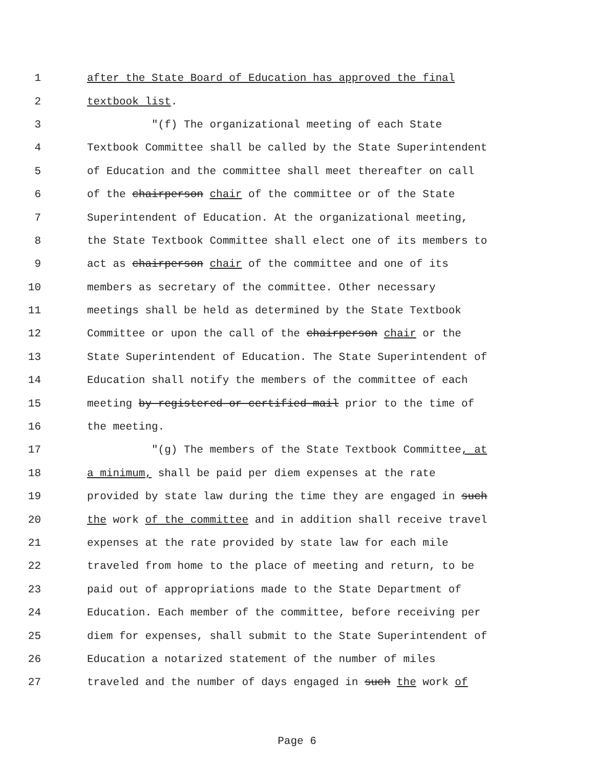1 after the State Board of Education has approved the final
2 textbook list.
3 "(f) The organizational meeting of each State
4 Textbook Committee shall be called by the State Superintendent
5 of Education and the committee shall meet thereafter on call
6 of the chairperson chair of the committee or of the State
7 Superintendent of Education. At the organizational meeting,
8 the State Textbook Committee shall elect one of its members to
9 act as chairperson chair of the committee and one of its
10 members as secretary of the committee. Other necessary
11 meetings shall be held as determined by the State Textbook
12 Committee or upon the call of the chairperson chair or the
13 State Superintendent of Education. The State Superintendent of
14 Education shall notify the members of the committee of each
15 meeting by registered or certified mail prior to the time of
16 the meeting.
17 "(g) The members of the State Textbook Committee, at
18 a minimum, shall be paid per diem expenses at the rate
19 provided by state law during the time they are engaged in such
20 the work of the committee and in addition shall receive travel
21 expenses at the rate provided by state law for each mile
22 traveled from home to the place of meeting and return, to be
23 paid out of appropriations made to the State Department of
24 Education. Each member of the committee, before receiving per
25 diem for expenses, shall submit to the State Superintendent of
26 Education a notarized statement of the number of miles
27 traveled and the number of days engaged in such the work of
Page 6